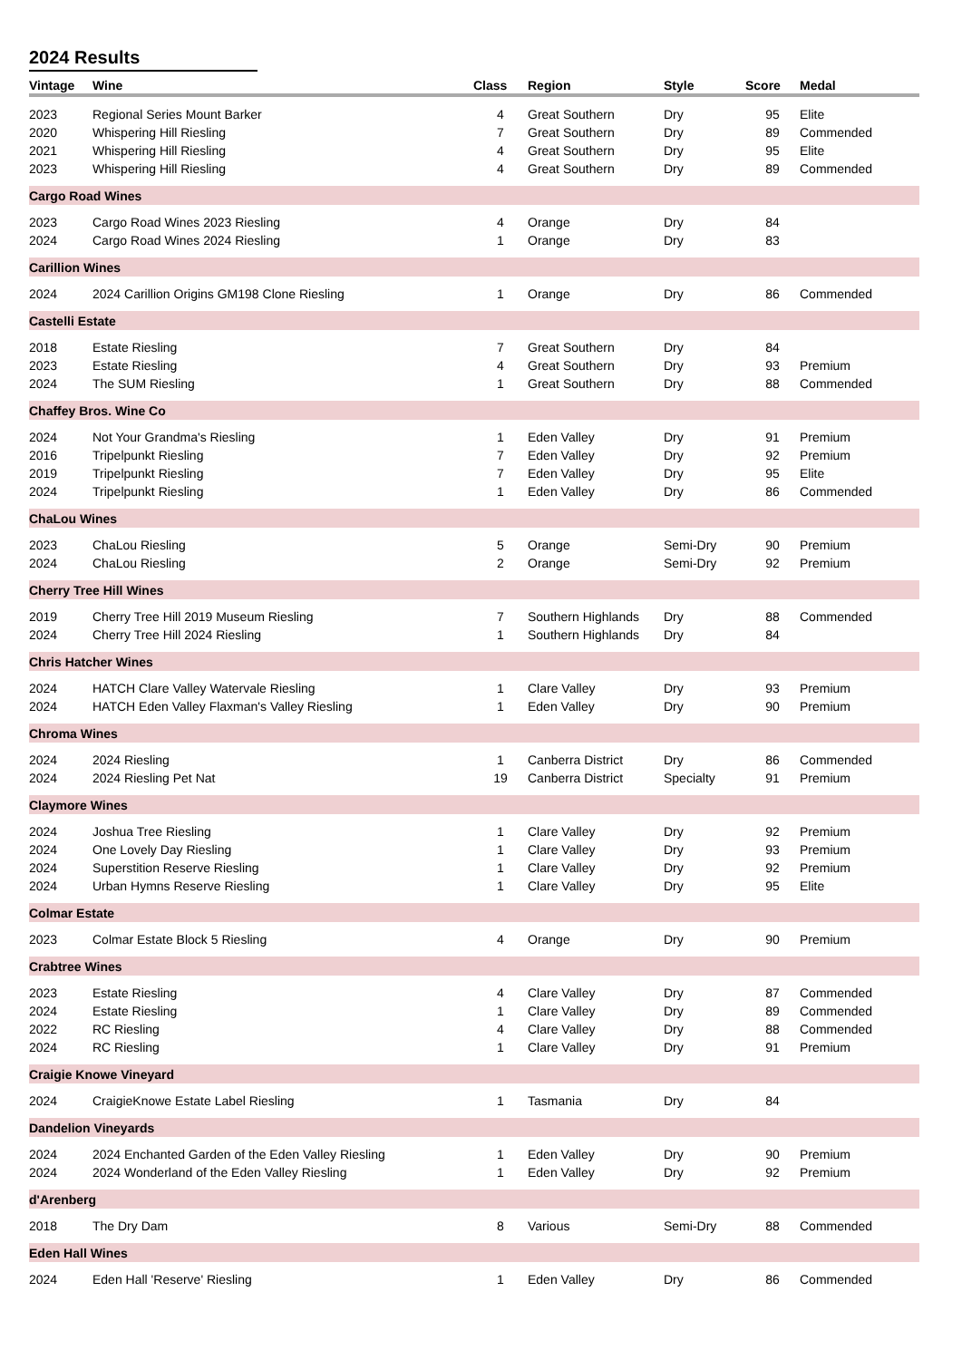2024 Results
| Vintage | Wine | Class | Region | Style | Score | Medal |
| --- | --- | --- | --- | --- | --- | --- |
| 2023 | Regional Series Mount Barker | 4 | Great Southern | Dry | 95 | Elite |
| 2020 | Whispering Hill Riesling | 7 | Great Southern | Dry | 89 | Commended |
| 2021 | Whispering Hill Riesling | 4 | Great Southern | Dry | 95 | Elite |
| 2023 | Whispering Hill Riesling | 4 | Great Southern | Dry | 89 | Commended |
| Cargo Road Wines | | | | | | |
| 2023 | Cargo Road Wines 2023 Riesling | 4 | Orange | Dry | 84 | |
| 2024 | Cargo Road Wines 2024 Riesling | 1 | Orange | Dry | 83 | |
| Carillion Wines | | | | | | |
| 2024 | 2024 Carillion Origins GM198 Clone Riesling | 1 | Orange | Dry | 86 | Commended |
| Castelli Estate | | | | | | |
| 2018 | Estate Riesling | 7 | Great Southern | Dry | 84 | |
| 2023 | Estate Riesling | 4 | Great Southern | Dry | 93 | Premium |
| 2024 | The SUM Riesling | 1 | Great Southern | Dry | 88 | Commended |
| Chaffey Bros. Wine Co | | | | | | |
| 2024 | Not Your Grandma's Riesling | 1 | Eden Valley | Dry | 91 | Premium |
| 2016 | Tripelpunkt Riesling | 7 | Eden Valley | Dry | 92 | Premium |
| 2019 | Tripelpunkt Riesling | 7 | Eden Valley | Dry | 95 | Elite |
| 2024 | Tripelpunkt Riesling | 1 | Eden Valley | Dry | 86 | Commended |
| ChaLou Wines | | | | | | |
| 2023 | ChaLou Riesling | 5 | Orange | Semi-Dry | 90 | Premium |
| 2024 | ChaLou Riesling | 2 | Orange | Semi-Dry | 92 | Premium |
| Cherry Tree Hill Wines | | | | | | |
| 2019 | Cherry Tree Hill 2019 Museum Riesling | 7 | Southern Highlands | Dry | 88 | Commended |
| 2024 | Cherry Tree Hill 2024 Riesling | 1 | Southern Highlands | Dry | 84 | |
| Chris Hatcher Wines | | | | | | |
| 2024 | HATCH Clare Valley Watervale Riesling | 1 | Clare Valley | Dry | 93 | Premium |
| 2024 | HATCH Eden Valley Flaxman's Valley Riesling | 1 | Eden Valley | Dry | 90 | Premium |
| Chroma Wines | | | | | | |
| 2024 | 2024 Riesling | 1 | Canberra District | Dry | 86 | Commended |
| 2024 | 2024 Riesling Pet Nat | 19 | Canberra District | Specialty | 91 | Premium |
| Claymore Wines | | | | | | |
| 2024 | Joshua Tree Riesling | 1 | Clare Valley | Dry | 92 | Premium |
| 2024 | One Lovely Day Riesling | 1 | Clare Valley | Dry | 93 | Premium |
| 2024 | Superstition Reserve Riesling | 1 | Clare Valley | Dry | 92 | Premium |
| 2024 | Urban Hymns Reserve Riesling | 1 | Clare Valley | Dry | 95 | Elite |
| Colmar Estate | | | | | | |
| 2023 | Colmar Estate Block 5 Riesling | 4 | Orange | Dry | 90 | Premium |
| Crabtree Wines | | | | | | |
| 2023 | Estate Riesling | 4 | Clare Valley | Dry | 87 | Commended |
| 2024 | Estate Riesling | 1 | Clare Valley | Dry | 89 | Commended |
| 2022 | RC Riesling | 4 | Clare Valley | Dry | 88 | Commended |
| 2024 | RC Riesling | 1 | Clare Valley | Dry | 91 | Premium |
| Craigie Knowe Vineyard | | | | | | |
| 2024 | CraigieKnowe Estate Label Riesling | 1 | Tasmania | Dry | 84 | |
| Dandelion Vineyards | | | | | | |
| 2024 | 2024 Enchanted Garden of the Eden Valley Riesling | 1 | Eden Valley | Dry | 90 | Premium |
| 2024 | 2024 Wonderland of the Eden Valley Riesling | 1 | Eden Valley | Dry | 92 | Premium |
| d'Arenberg | | | | | | |
| 2018 | The Dry Dam | 8 | Various | Semi-Dry | 88 | Commended |
| Eden Hall Wines | | | | | | |
| 2024 | Eden Hall 'Reserve' Riesling | 1 | Eden Valley | Dry | 86 | Commended |